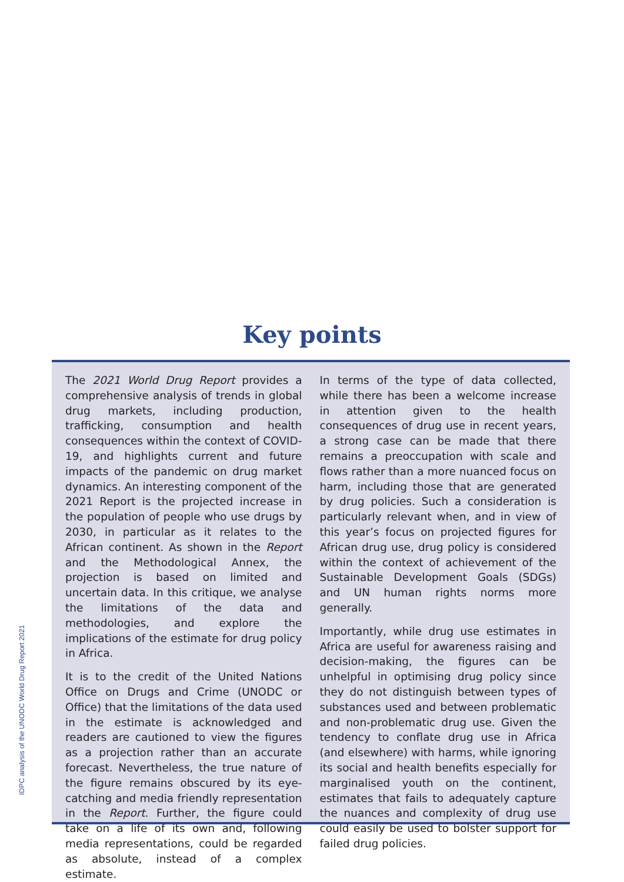Key points
The 2021 World Drug Report provides a comprehensive analysis of trends in global drug markets, including production, trafficking, consumption and health consequences within the context of COVID-19, and highlights current and future impacts of the pandemic on drug market dynamics. An interesting component of the 2021 Report is the projected increase in the population of people who use drugs by 2030, in particular as it relates to the African continent. As shown in the Report and the Methodological Annex, the projection is based on limited and uncertain data. In this critique, we analyse the limitations of the data and methodologies, and explore the implications of the estimate for drug policy in Africa.
It is to the credit of the United Nations Office on Drugs and Crime (UNODC or Office) that the limitations of the data used in the estimate is acknowledged and readers are cautioned to view the figures as a projection rather than an accurate forecast. Nevertheless, the true nature of the figure remains obscured by its eye-catching and media friendly representation in the Report. Further, the figure could take on a life of its own and, following media representations, could be regarded as absolute, instead of a complex estimate.
In terms of the type of data collected, while there has been a welcome increase in attention given to the health consequences of drug use in recent years, a strong case can be made that there remains a preoccupation with scale and flows rather than a more nuanced focus on harm, including those that are generated by drug policies. Such a consideration is particularly relevant when, and in view of this year’s focus on projected figures for African drug use, drug policy is considered within the context of achievement of the Sustainable Development Goals (SDGs) and UN human rights norms more generally.
Importantly, while drug use estimates in Africa are useful for awareness raising and decision-making, the figures can be unhelpful in optimising drug policy since they do not distinguish between types of substances used and between problematic and non-problematic drug use. Given the tendency to conflate drug use in Africa (and elsewhere) with harms, while ignoring its social and health benefits especially for marginalised youth on the continent, estimates that fails to adequately capture the nuances and complexity of drug use could easily be used to bolster support for failed drug policies.
IDPC analysis of the UNODC World Drug Report 2021